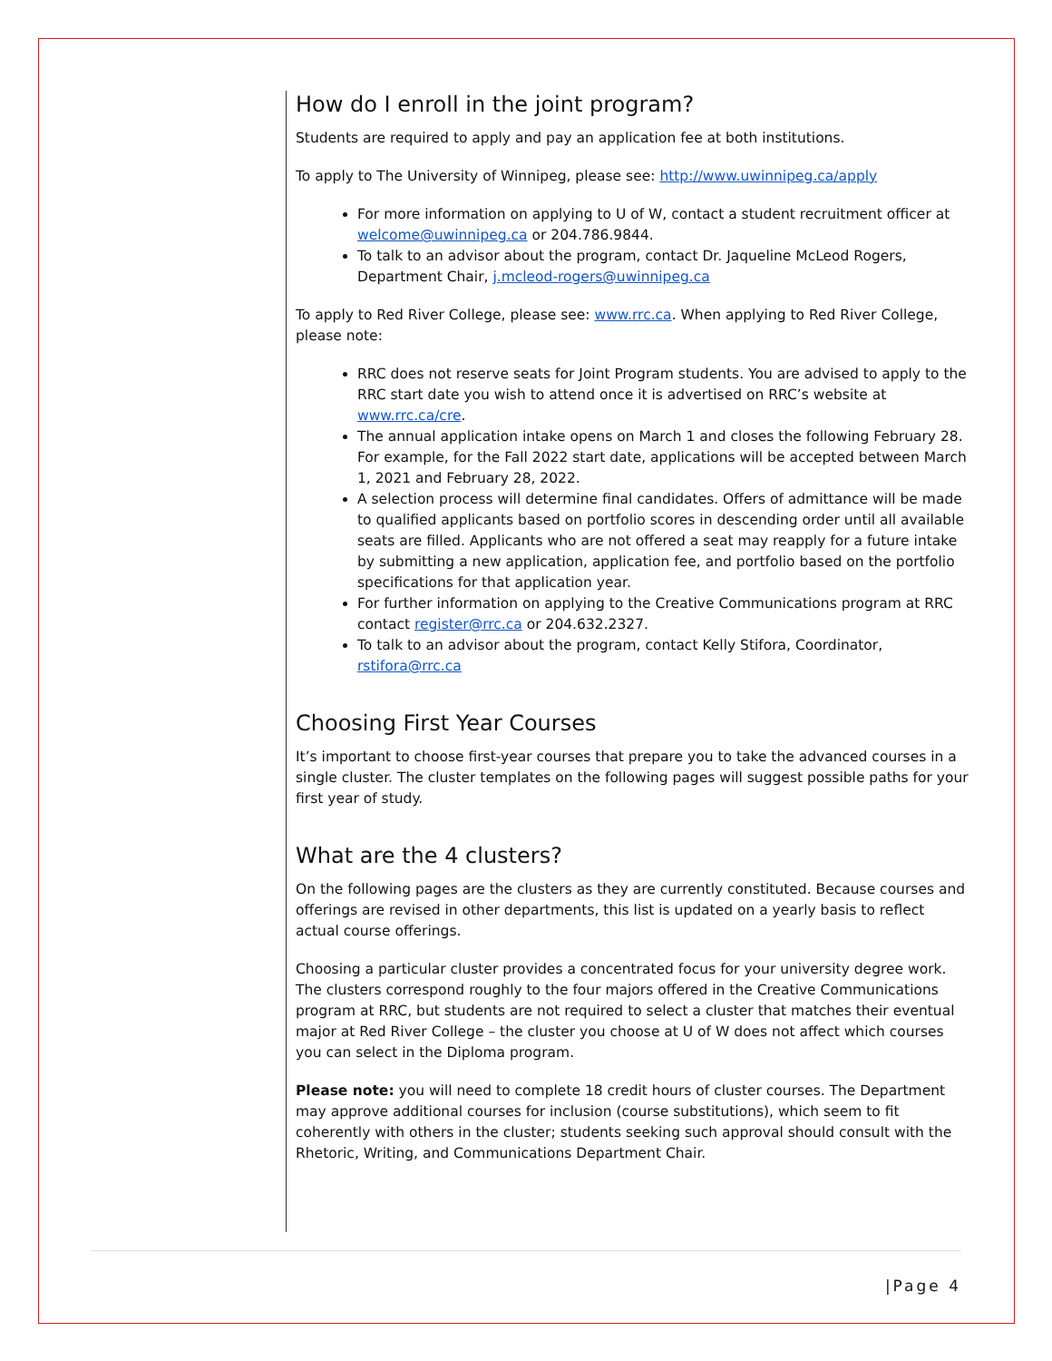How do I enroll in the joint program?
Students are required to apply and pay an application fee at both institutions.
To apply to The University of Winnipeg, please see: http://www.uwinnipeg.ca/apply
For more information on applying to U of W, contact a student recruitment officer at welcome@uwinnipeg.ca or 204.786.9844.
To talk to an advisor about the program, contact Dr. Jaqueline McLeod Rogers, Department Chair, j.mcleod-rogers@uwinnipeg.ca
To apply to Red River College, please see: www.rrc.ca. When applying to Red River College, please note:
RRC does not reserve seats for Joint Program students. You are advised to apply to the RRC start date you wish to attend once it is advertised on RRC’s website at www.rrc.ca/cre.
The annual application intake opens on March 1 and closes the following February 28. For example, for the Fall 2022 start date, applications will be accepted between March 1, 2021 and February 28, 2022.
A selection process will determine final candidates. Offers of admittance will be made to qualified applicants based on portfolio scores in descending order until all available seats are filled. Applicants who are not offered a seat may reapply for a future intake by submitting a new application, application fee, and portfolio based on the portfolio specifications for that application year.
For further information on applying to the Creative Communications program at RRC contact register@rrc.ca or 204.632.2327.
To talk to an advisor about the program, contact Kelly Stifora, Coordinator, rstifora@rrc.ca
Choosing First Year Courses
It’s important to choose first-year courses that prepare you to take the advanced courses in a single cluster. The cluster templates on the following pages will suggest possible paths for your first year of study.
What are the 4 clusters?
On the following pages are the clusters as they are currently constituted. Because courses and offerings are revised in other departments, this list is updated on a yearly basis to reflect actual course offerings.
Choosing a particular cluster provides a concentrated focus for your university degree work. The clusters correspond roughly to the four majors offered in the Creative Communications program at RRC, but students are not required to select a cluster that matches their eventual major at Red River College – the cluster you choose at U of W does not affect which courses you can select in the Diploma program.
Please note: you will need to complete 18 credit hours of cluster courses. The Department may approve additional courses for inclusion (course substitutions), which seem to fit coherently with others in the cluster; students seeking such approval should consult with the Rhetoric, Writing, and Communications Department Chair.
|Page 4